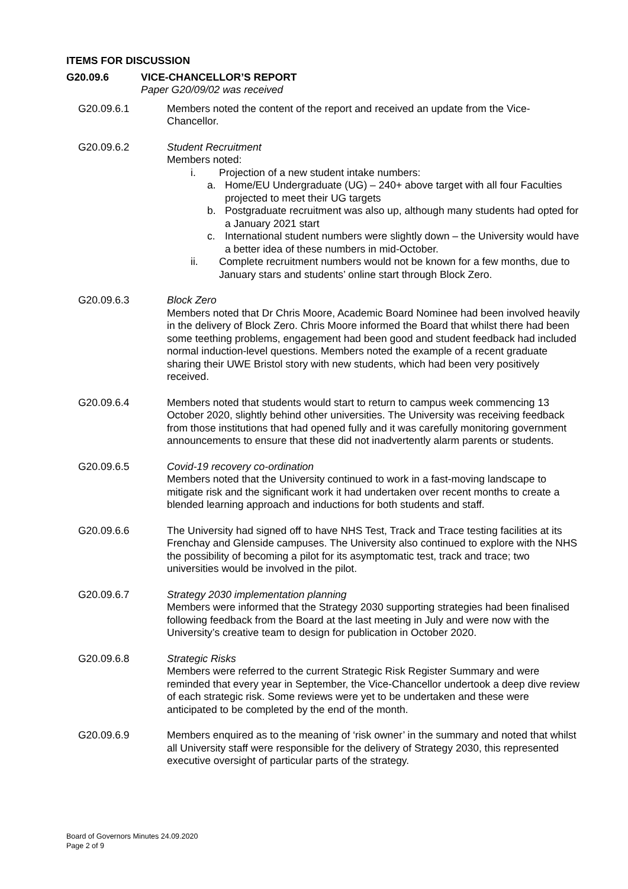ITEMS FOR DISCUSSION
G20.09.6 VICE-CHANCELLOR’S REPORT
Paper G20/09/02 was received
G20.09.6.1 Members noted the content of the report and received an update from the Vice-Chancellor.
G20.09.6.2 Student Recruitment
Members noted:
i. Projection of a new student intake numbers:
a. Home/EU Undergraduate (UG) – 240+ above target with all four Faculties projected to meet their UG targets
b. Postgraduate recruitment was also up, although many students had opted for a January 2021 start
c. International student numbers were slightly down – the University would have a better idea of these numbers in mid-October.
ii. Complete recruitment numbers would not be known for a few months, due to January stars and students’ online start through Block Zero.
G20.09.6.3 Block Zero
Members noted that Dr Chris Moore, Academic Board Nominee had been involved heavily in the delivery of Block Zero. Chris Moore informed the Board that whilst there had been some teething problems, engagement had been good and student feedback had included normal induction-level questions. Members noted the example of a recent graduate sharing their UWE Bristol story with new students, which had been very positively received.
G20.09.6.4 Members noted that students would start to return to campus week commencing 13 October 2020, slightly behind other universities. The University was receiving feedback from those institutions that had opened fully and it was carefully monitoring government announcements to ensure that these did not inadvertently alarm parents or students.
G20.09.6.5 Covid-19 recovery co-ordination
Members noted that the University continued to work in a fast-moving landscape to mitigate risk and the significant work it had undertaken over recent months to create a blended learning approach and inductions for both students and staff.
G20.09.6.6 The University had signed off to have NHS Test, Track and Trace testing facilities at its Frenchay and Glenside campuses. The University also continued to explore with the NHS the possibility of becoming a pilot for its asymptomatic test, track and trace; two universities would be involved in the pilot.
G20.09.6.7 Strategy 2030 implementation planning
Members were informed that the Strategy 2030 supporting strategies had been finalised following feedback from the Board at the last meeting in July and were now with the University’s creative team to design for publication in October 2020.
G20.09.6.8 Strategic Risks
Members were referred to the current Strategic Risk Register Summary and were reminded that every year in September, the Vice-Chancellor undertook a deep dive review of each strategic risk. Some reviews were yet to be undertaken and these were anticipated to be completed by the end of the month.
G20.09.6.9 Members enquired as to the meaning of ‘risk owner’ in the summary and noted that whilst all University staff were responsible for the delivery of Strategy 2030, this represented executive oversight of particular parts of the strategy.
Board of Governors Minutes 24.09.2020
Page 2 of 9